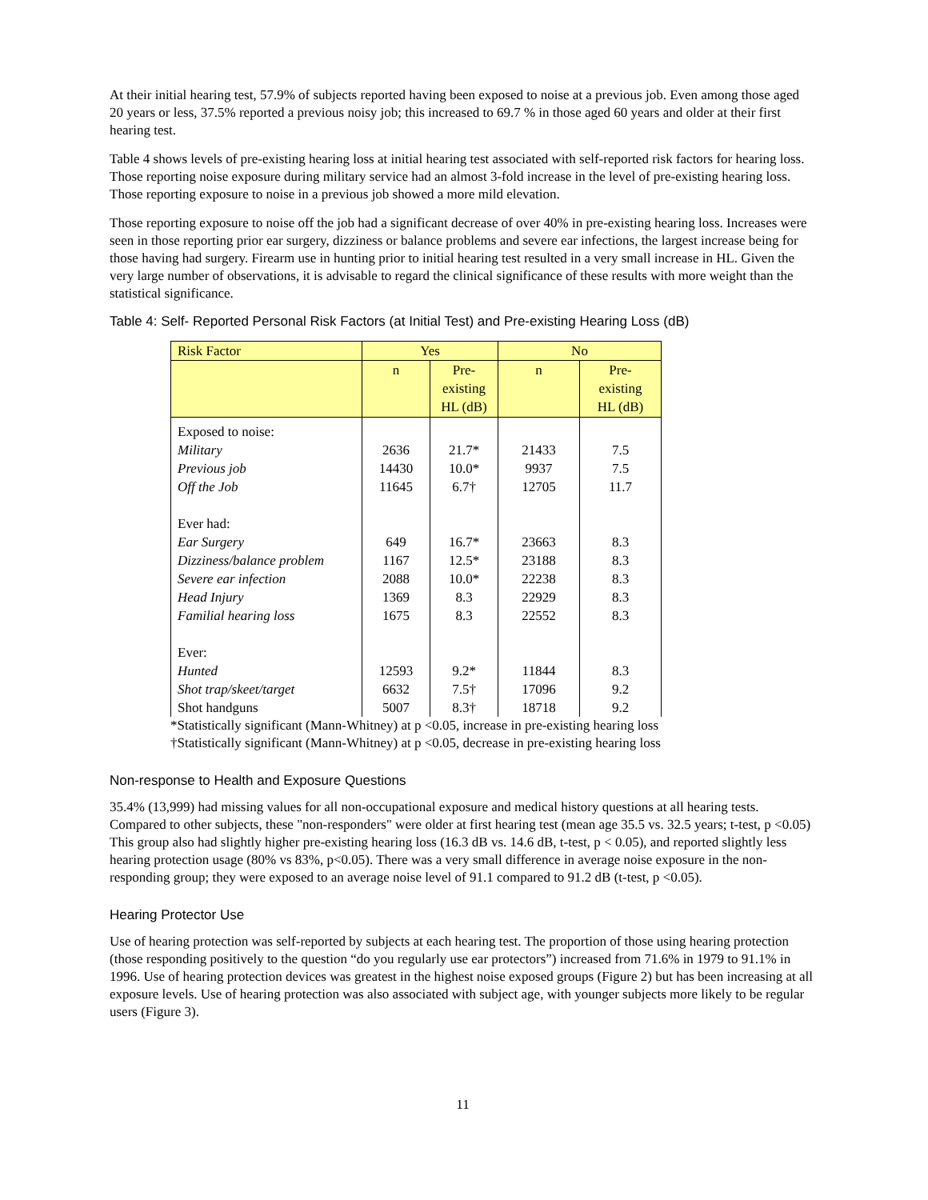At their initial hearing test, 57.9% of subjects reported having been exposed to noise at a previous job. Even among those aged 20 years or less, 37.5% reported a previous noisy job; this increased to 69.7 % in those aged 60 years and older at their first hearing test.
Table 4 shows levels of pre-existing hearing loss at initial hearing test associated with self-reported risk factors for hearing loss. Those reporting noise exposure during military service had an almost 3-fold increase in the level of pre-existing hearing loss. Those reporting exposure to noise in a previous job showed a more mild elevation.
Those reporting exposure to noise off the job had a significant decrease of over 40% in pre-existing hearing loss. Increases were seen in those reporting prior ear surgery, dizziness or balance problems and severe ear infections, the largest increase being for those having had surgery. Firearm use in hunting prior to initial hearing test resulted in a very small increase in HL. Given the very large number of observations, it is advisable to regard the clinical significance of these results with more weight than the statistical significance.
Table 4: Self- Reported Personal Risk Factors (at Initial Test) and Pre-existing Hearing Loss (dB)
| Risk Factor | Yes | | No | |
| --- | --- | --- | --- | --- |
| | n | Pre- existing HL (dB) | n | Pre- existing HL (dB) |
| Exposed to noise: Military Previous job Off the Job Ever had: Ear Surgery Dizziness/balance problem Severe ear infection Head Injury Familial hearing loss Ever: Hunted Shot trap/skeet/target Shot handguns | 2636 14430 11645 649 1167 2088 1369 1675 12593 6632 5007 | 21.7* 10.0* 6.7† 16.7* 12.5* 10.0* 8.3 8.3 9.2* 7.5† 8.3† | 21433 9937 12705 23663 23188 22238 22929 22552 11844 17096 18718 | 7.5 7.5 11.7 8.3 8.3 8.3 8.3 8.3 8.3 9.2 9.2 |
*Statistically significant (Mann-Whitney) at p <0.05, increase in pre-existing hearing loss
†Statistically significant (Mann-Whitney) at p <0.05, decrease in pre-existing hearing loss
Non-response to Health and Exposure Questions
35.4% (13,999) had missing values for all non-occupational exposure and medical history questions at all hearing tests. Compared to other subjects, these "non-responders" were older at first hearing test (mean age 35.5 vs. 32.5 years; t-test, p <0.05) This group also had slightly higher pre-existing hearing loss (16.3 dB vs. 14.6 dB, t-test, p < 0.05), and reported slightly less hearing protection usage (80% vs 83%, p<0.05). There was a very small difference in average noise exposure in the non-responding group; they were exposed to an average noise level of 91.1 compared to 91.2 dB (t-test, p <0.05).
Hearing Protector Use
Use of hearing protection was self-reported by subjects at each hearing test. The proportion of those using hearing protection (those responding positively to the question “do you regularly use ear protectors”) increased from 71.6% in 1979 to 91.1% in 1996. Use of hearing protection devices was greatest in the highest noise exposed groups (Figure 2) but has been increasing at all exposure levels. Use of hearing protection was also associated with subject age, with younger subjects more likely to be regular users (Figure 3).
11